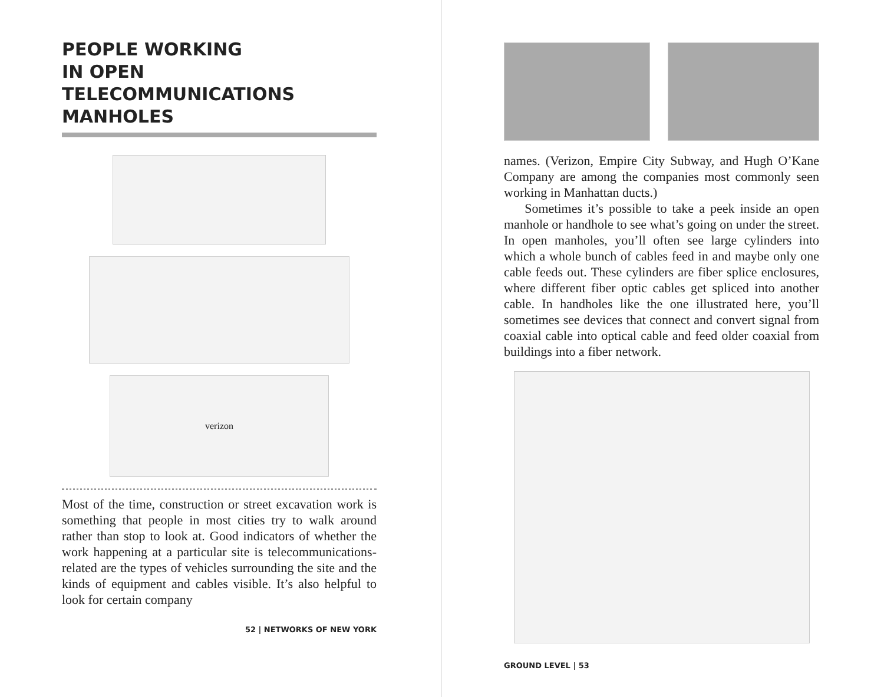PEOPLE WORKING
IN OPEN
TELECOMMUNICATIONS
MANHOLES
verizon
Most of the time, construction or street excavation work is something that people in most cities try to walk around rather than stop to look at. Good indicators of whether the work happening at a particular site is telecommunications-related are the types of vehicles surrounding the site and the kinds of equipment and cables visible. It’s also helpful to look for certain company
52 | NETWORKS OF NEW YORK
names. (Verizon, Empire City Subway, and Hugh O’Kane Company are among the companies most commonly seen working in Manhattan ducts.)
Sometimes it’s possible to take a peek inside an open manhole or handhole to see what’s going on under the street. In open manholes, you’ll often see large cylinders into which a whole bunch of cables feed in and maybe only one cable feeds out. These cylinders are fiber splice enclosures, where different fiber optic cables get spliced into another cable. In handholes like the one illustrated here, you’ll sometimes see devices that connect and convert signal from coaxial cable into optical cable and feed older coaxial from buildings into a fiber network.
GROUND LEVEL | 53